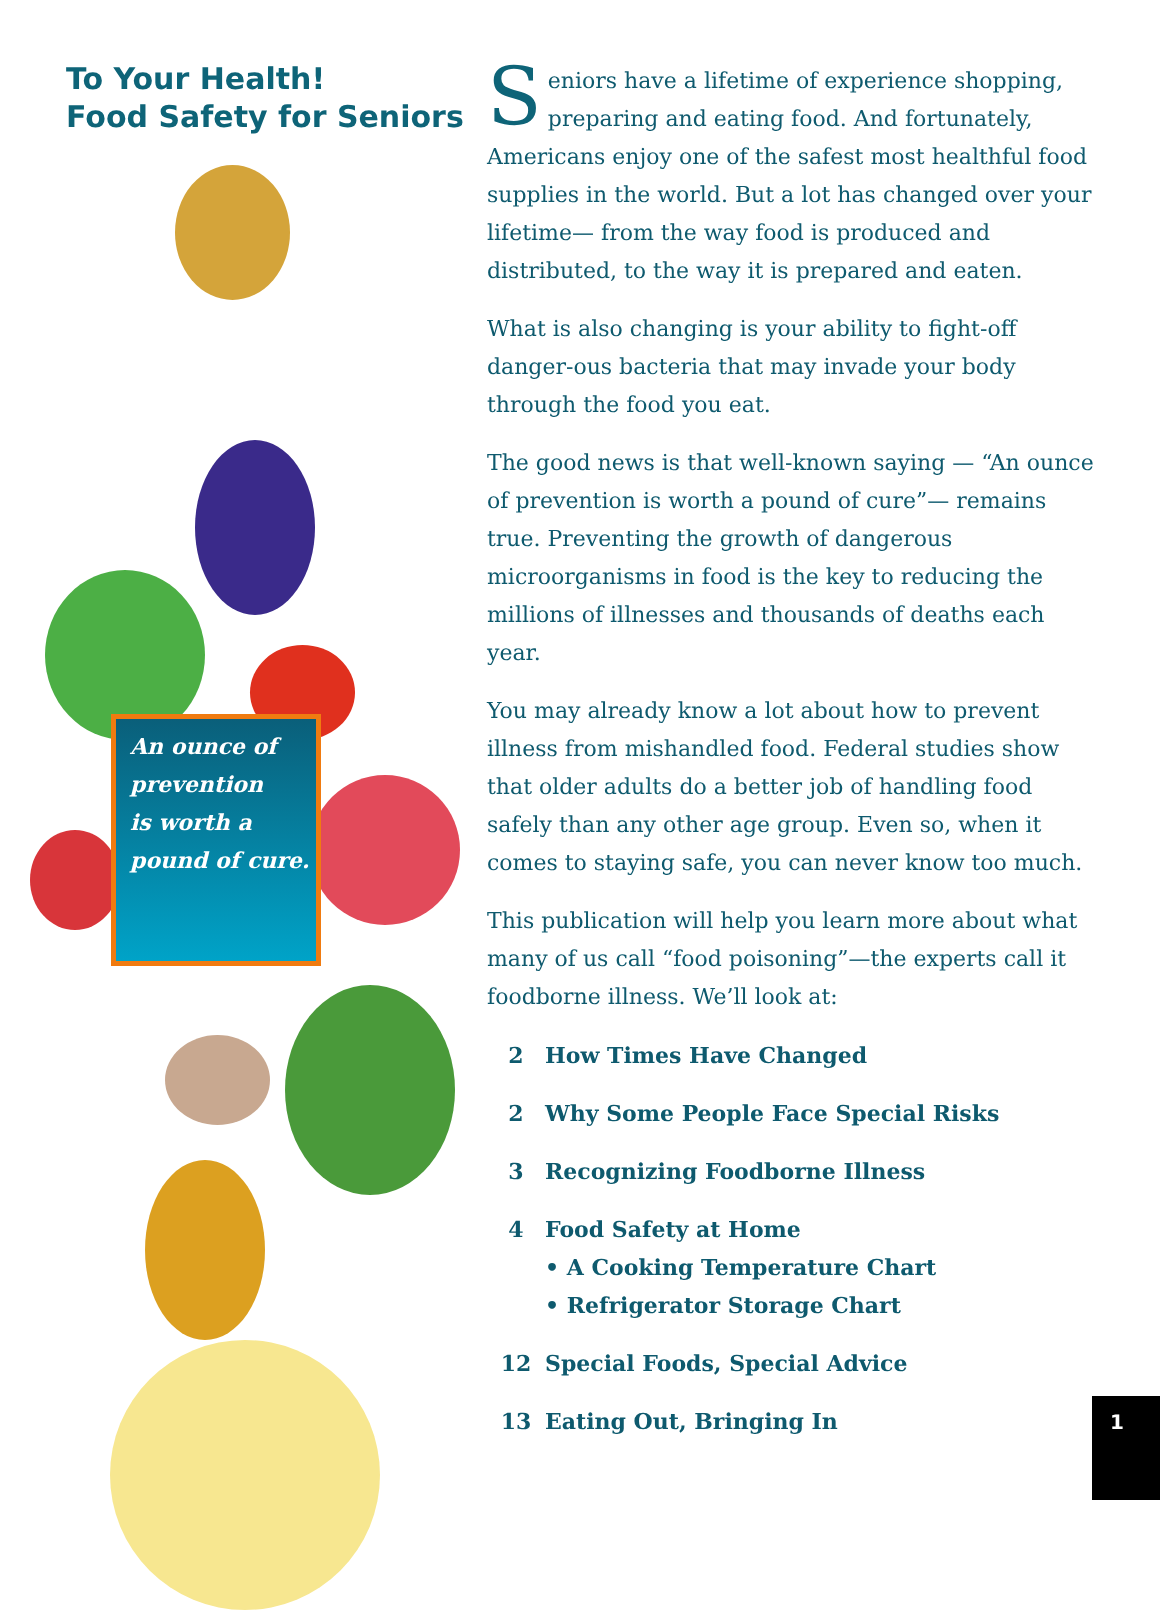To Your Health!
Food Safety for Seniors
An ounce of
prevention
is worth a
pound of cure.
Seniors have a lifetime of experience shopping, preparing and eating food. And fortunately, Americans enjoy one of the safest most healthful food supplies in the world. But a lot has changed over your lifetime— from the way food is produced and distributed, to the way it is prepared and eaten.
What is also changing is your ability to fight-off danger-ous bacteria that may invade your body through the food you eat.
The good news is that well-known saying — “An ounce of prevention is worth a pound of cure”— remains true. Preventing the growth of dangerous microorganisms in food is the key to reducing the millions of illnesses and thousands of deaths each year.
You may already know a lot about how to prevent illness from mishandled food. Federal studies show that older adults do a better job of handling food safely than any other age group. Even so, when it comes to staying safe, you can never know too much.
This publication will help you learn more about what many of us call “food poisoning”—the experts call it foodborne illness. We’ll look at:
2 How Times Have Changed
2 Why Some People Face Special Risks
3 Recognizing Foodborne Illness
4 Food Safety at Home
• A Cooking Temperature Chart
• Refrigerator Storage Chart
12 Special Foods, Special Advice
13 Eating Out, Bringing In
1